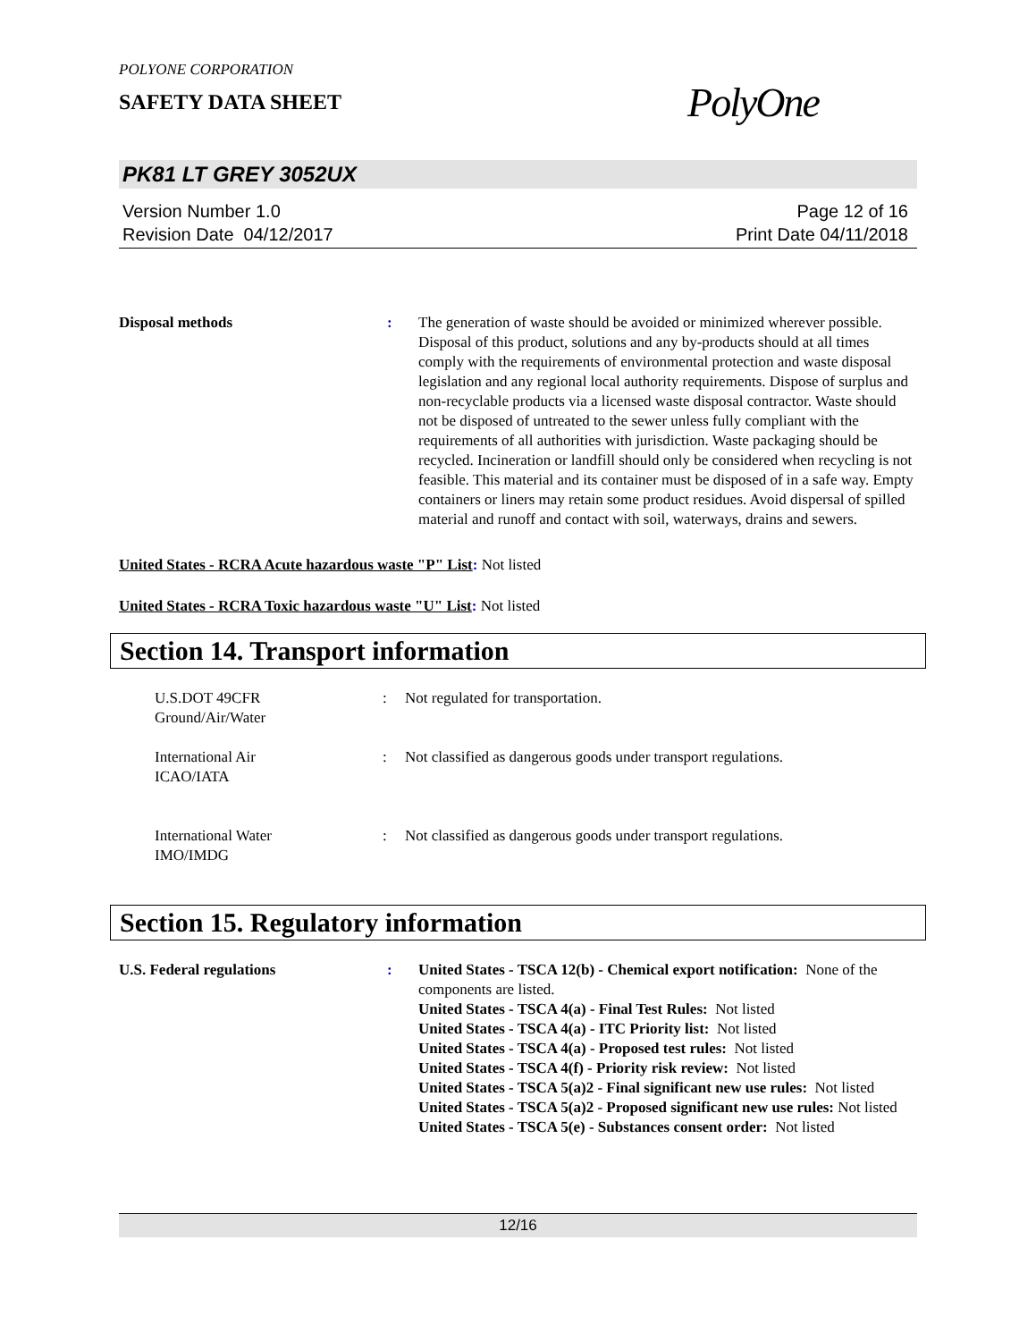POLYONE CORPORATION
SAFETY DATA SHEET
PolyOne
PK81 LT GREY 3052UX
Version Number 1.0
Revision Date 04/12/2017
Page 12 of 16
Print Date 04/11/2018
Disposal methods : The generation of waste should be avoided or minimized wherever possible. Disposal of this product, solutions and any by-products should at all times comply with the requirements of environmental protection and waste disposal legislation and any regional local authority requirements. Dispose of surplus and non-recyclable products via a licensed waste disposal contractor. Waste should not be disposed of untreated to the sewer unless fully compliant with the requirements of all authorities with jurisdiction. Waste packaging should be recycled. Incineration or landfill should only be considered when recycling is not feasible. This material and its container must be disposed of in a safe way. Empty containers or liners may retain some product residues. Avoid dispersal of spilled material and runoff and contact with soil, waterways, drains and sewers.
United States - RCRA Acute hazardous waste "P" List: Not listed
United States - RCRA Toxic hazardous waste "U" List: Not listed
Section 14. Transport information
U.S.DOT 49CFR
Ground/Air/Water
: Not regulated for transportation.
International Air
ICAO/IATA
: Not classified as dangerous goods under transport regulations.
International Water
IMO/IMDG
: Not classified as dangerous goods under transport regulations.
Section 15. Regulatory information
U.S. Federal regulations : United States - TSCA 12(b) - Chemical export notification: None of the components are listed.
United States - TSCA 4(a) - Final Test Rules: Not listed
United States - TSCA 4(a) - ITC Priority list: Not listed
United States - TSCA 4(a) - Proposed test rules: Not listed
United States - TSCA 4(f) - Priority risk review: Not listed
United States - TSCA 5(a)2 - Final significant new use rules: Not listed
United States - TSCA 5(a)2 - Proposed significant new use rules: Not listed
United States - TSCA 5(e) - Substances consent order: Not listed
12/16